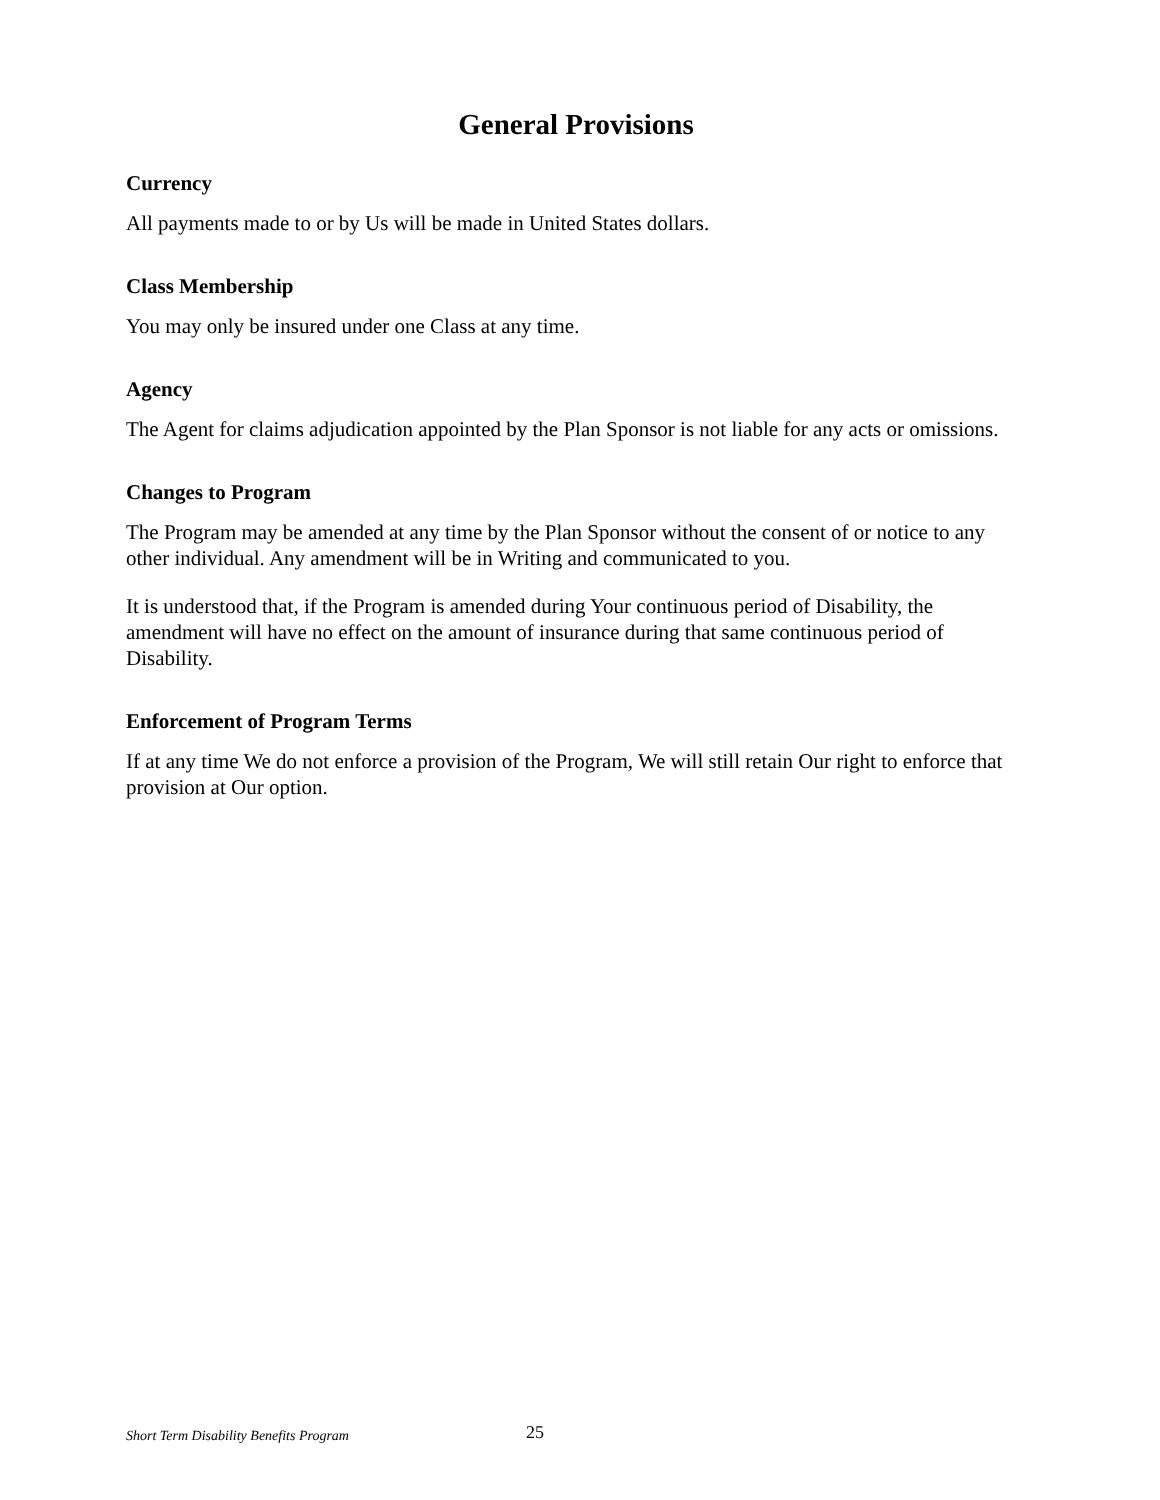General Provisions
Currency
All payments made to or by Us will be made in United States dollars.
Class Membership
You may only be insured under one Class at any time.
Agency
The Agent for claims adjudication appointed by the Plan Sponsor is not liable for any acts or omissions.
Changes to Program
The Program may be amended at any time by the Plan Sponsor without the consent of or notice to any other individual. Any amendment will be in Writing and communicated to you.
It is understood that, if the Program is amended during Your continuous period of Disability, the amendment will have no effect on the amount of insurance during that same continuous period of Disability.
Enforcement of Program Terms
If at any time We do not enforce a provision of the Program, We will still retain Our right to enforce that provision at Our option.
Short Term Disability Benefits Program 25